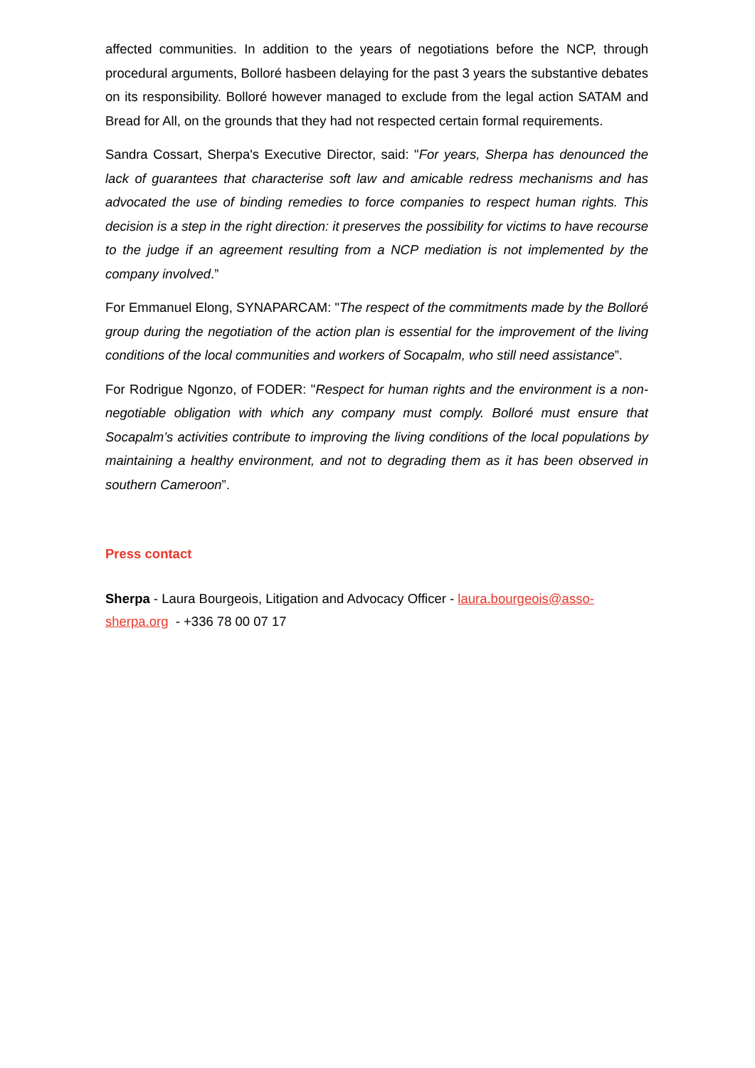affected communities. In addition to the years of negotiations before the NCP, through procedural arguments, Bolloré hasbeen delaying for the past 3 years the substantive debates on its responsibility. Bolloré however managed to exclude from the legal action SATAM and Bread for All, on the grounds that they had not respected certain formal requirements.
Sandra Cossart, Sherpa's Executive Director, said: "For years, Sherpa has denounced the lack of guarantees that characterise soft law and amicable redress mechanisms and has advocated the use of binding remedies to force companies to respect human rights. This decision is a step in the right direction: it preserves the possibility for victims to have recourse to the judge if an agreement resulting from a NCP mediation is not implemented by the company involved.”
For Emmanuel Elong, SYNAPARCAM: "The respect of the commitments made by the Bolloré group during the negotiation of the action plan is essential for the improvement of the living conditions of the local communities and workers of Socapalm, who still need assistance”.
For Rodrigue Ngonzo, of FODER: "Respect for human rights and the environment is a non-negotiable obligation with which any company must comply. Bolloré must ensure that Socapalm’s activities contribute to improving the living conditions of the local populations by maintaining a healthy environment, and not to degrading them as it has been observed in southern Cameroon”.
Press contact
Sherpa - Laura Bourgeois, Litigation and Advocacy Officer - laura.bourgeois@asso-sherpa.org - +336 78 00 07 17